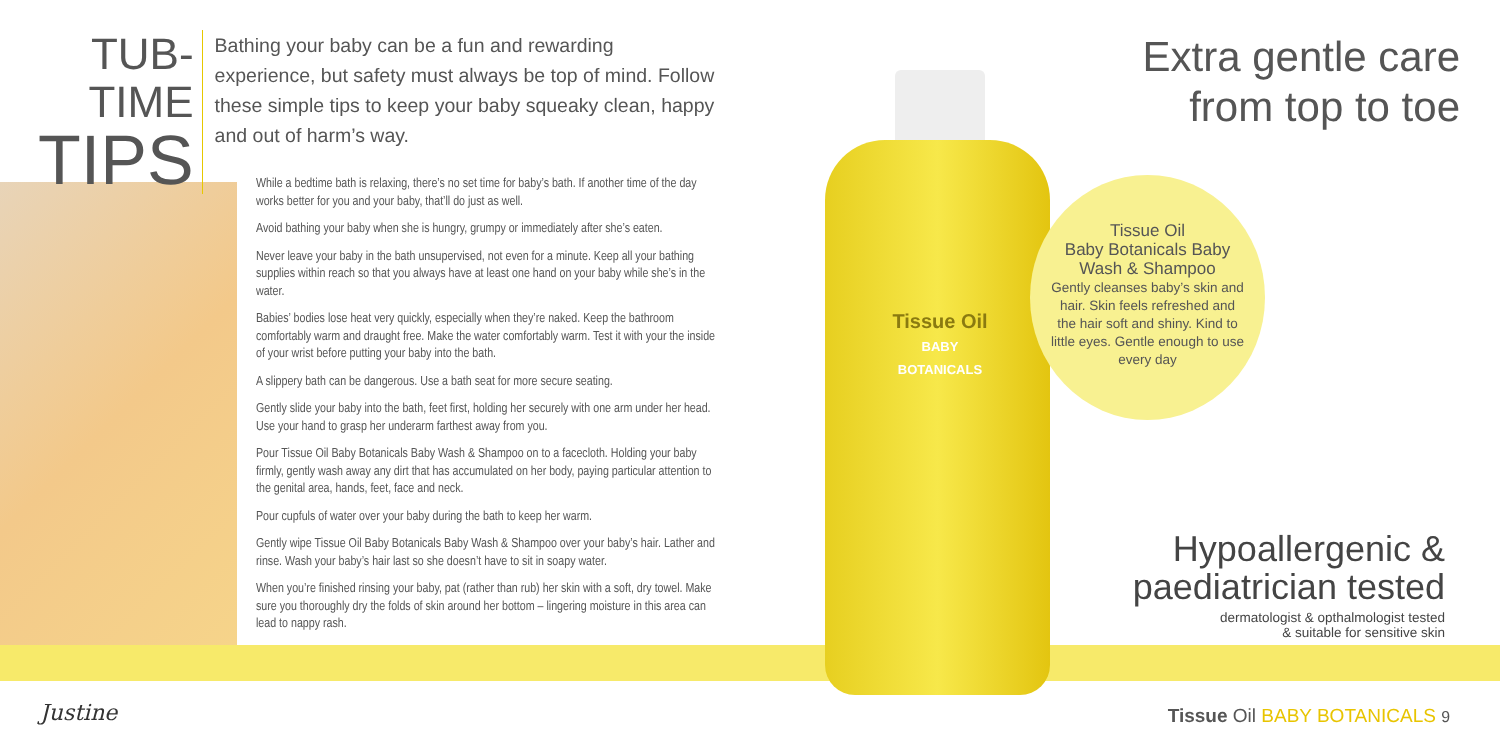TUB-TIME
TIPS
Bathing your baby can be a fun and rewarding experience, but safety must always be top of mind. Follow these simple tips to keep your baby squeaky clean, happy and out of harm’s way.
While a bedtime bath is relaxing, there’s no set time for baby’s bath. If another time of the day works better for you and your baby, that’ll do just as well.
Avoid bathing your baby when she is hungry, grumpy or immediately after she’s eaten.
Never leave your baby in the bath unsupervised, not even for a minute. Keep all your bathing supplies within reach so that you always have at least one hand on your baby while she’s in the water.
Babies’ bodies lose heat very quickly, especially when they’re naked. Keep the bathroom comfortably warm and draught free. Make the water comfortably warm. Test it with your the inside of your wrist before putting your baby into the bath.
A slippery bath can be dangerous. Use a bath seat for more secure seating.
Gently slide your baby into the bath, feet first, holding her securely with one arm under her head. Use your hand to grasp her underarm farthest away from you.
Pour Tissue Oil Baby Botanicals Baby Wash & Shampoo on to a facecloth. Holding your baby firmly, gently wash away any dirt that has accumulated on her body, paying particular attention to the genital area, hands, feet, face and neck.
Pour cupfuls of water over your baby during the bath to keep her warm.
Gently wipe Tissue Oil Baby Botanicals Baby Wash & Shampoo over your baby’s hair. Lather and rinse. Wash your baby’s hair last so she doesn’t have to sit in soapy water.
When you’re finished rinsing your baby, pat (rather than rub) her skin with a soft, dry towel. Make sure you thoroughly dry the folds of skin around her bottom – lingering moisture in this area can lead to nappy rash.
Tissue Oil
BABY BOTANICALS
Tissue Oil
Baby Botanicals Baby Wash & Shampoo
Gently cleanses baby’s skin and hair. Skin feels refreshed and the hair soft and shiny. Kind to little eyes. Gentle enough to use every day
Extra gentle care
from top to toe
Hypoallergenic &
paediatrician tested
dermatologist & opthalmologist tested
& suitable for sensitive skin
Justine Tissue Oil BABY BOTANICALS 9